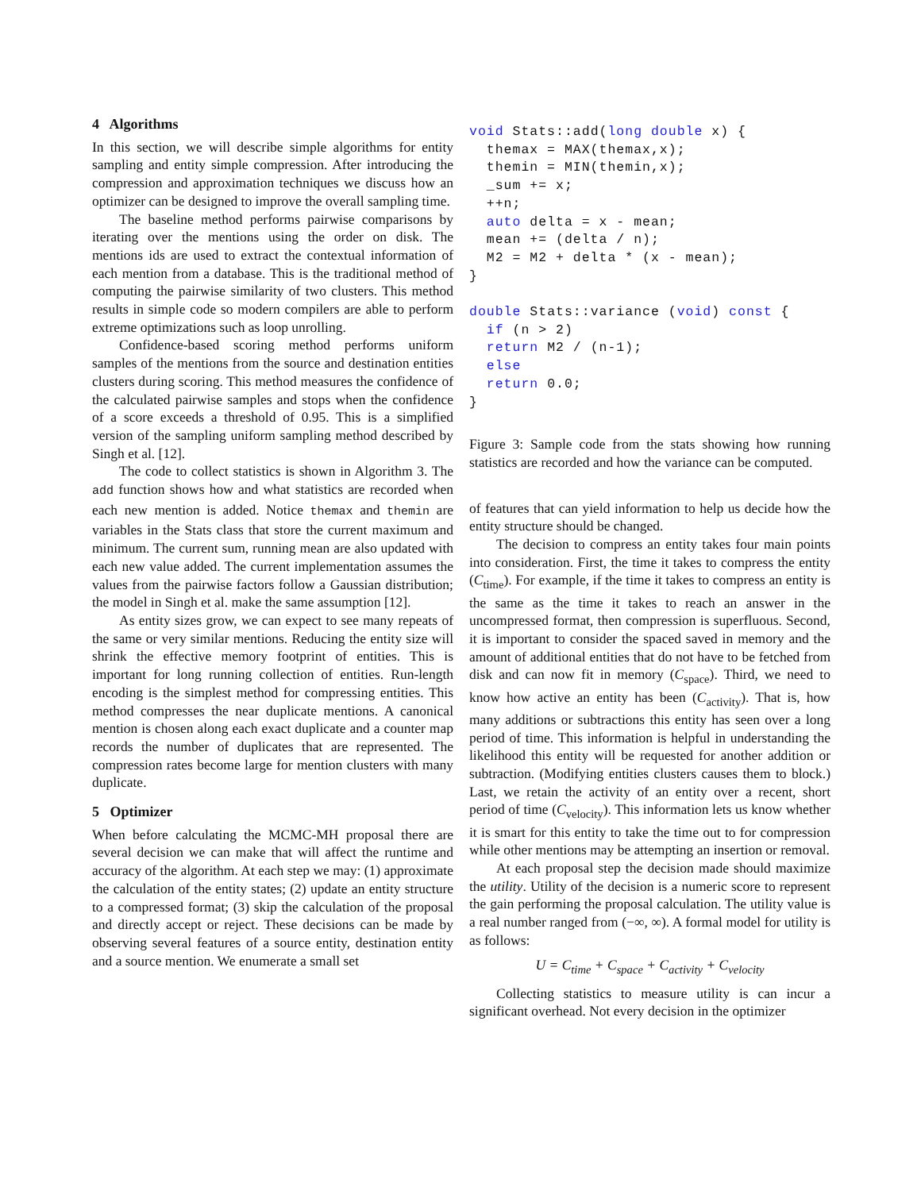4 Algorithms
In this section, we will describe simple algorithms for entity sampling and entity simple compression. After introducing the compression and approximation techniques we discuss how an optimizer can be designed to improve the overall sampling time.
The baseline method performs pairwise comparisons by iterating over the mentions using the order on disk. The mentions ids are used to extract the contextual information of each mention from a database. This is the traditional method of computing the pairwise similarity of two clusters. This method results in simple code so modern compilers are able to perform extreme optimizations such as loop unrolling.
Confidence-based scoring method performs uniform samples of the mentions from the source and destination entities clusters during scoring. This method measures the confidence of the calculated pairwise samples and stops when the confidence of a score exceeds a threshold of 0.95. This is a simplified version of the sampling uniform sampling method described by Singh et al. [12].
The code to collect statistics is shown in Algorithm 3. The add function shows how and what statistics are recorded when each new mention is added. Notice themax and themin are variables in the Stats class that store the current maximum and minimum. The current sum, running mean are also updated with each new value added. The current implementation assumes the values from the pairwise factors follow a Gaussian distribution; the model in Singh et al. make the same assumption [12].
As entity sizes grow, we can expect to see many repeats of the same or very similar mentions. Reducing the entity size will shrink the effective memory footprint of entities. This is important for long running collection of entities. Run-length encoding is the simplest method for compressing entities. This method compresses the near duplicate mentions. A canonical mention is chosen along each exact duplicate and a counter map records the number of duplicates that are represented. The compression rates become large for mention clusters with many duplicate.
5 Optimizer
When before calculating the MCMC-MH proposal there are several decision we can make that will affect the runtime and accuracy of the algorithm. At each step we may: (1) approximate the calculation of the entity states; (2) update an entity structure to a compressed format; (3) skip the calculation of the proposal and directly accept or reject. These decisions can be made by observing several features of a source entity, destination entity and a source mention. We enumerate a small set
void Stats::add(long double x) {
  themax = MAX(themax,x);
  themin = MIN(themin,x);
  _sum += x;
  ++n;
  auto delta = x - mean;
  mean += (delta / n);
  M2 = M2 + delta * (x - mean);
}

double Stats::variance (void) const {
  if (n > 2)
  return M2 / (n-1);
  else
  return 0.0;
}
Figure 3: Sample code from the stats showing how running statistics are recorded and how the variance can be computed.
of features that can yield information to help us decide how the entity structure should be changed.
The decision to compress an entity takes four main points into consideration. First, the time it takes to compress the entity (C<sub>time</sub>). For example, if the time it takes to compress an entity is the same as the time it takes to reach an answer in the uncompressed format, then compression is superfluous. Second, it is important to consider the spaced saved in memory and the amount of additional entities that do not have to be fetched from disk and can now fit in memory (C<sub>space</sub>). Third, we need to know how active an entity has been (C<sub>activity</sub>). That is, how many additions or subtractions this entity has seen over a long period of time. This information is helpful in understanding the likelihood this entity will be requested for another addition or subtraction. (Modifying entities clusters causes them to block.) Last, we retain the activity of an entity over a recent, short period of time (C<sub>velocity</sub>). This information lets us know whether it is smart for this entity to take the time out to for compression while other mentions may be attempting an insertion or removal.
At each proposal step the decision made should maximize the utility. Utility of the decision is a numeric score to represent the gain performing the proposal calculation. The utility value is a real number ranged from (−∞, ∞). A formal model for utility is as follows:
U = C<sub>time</sub> + C<sub>space</sub> + C<sub>activity</sub> + C<sub>velocity</sub>
Collecting statistics to measure utility is can incur a significant overhead. Not every decision in the optimizer